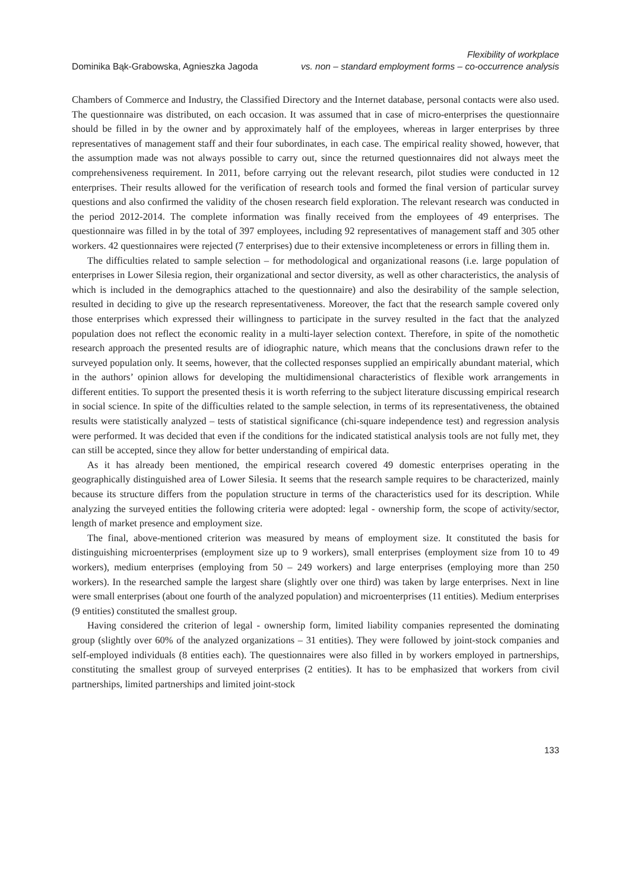Dominika Bąk-Grabowska, Agnieszka Jagoda
Flexibility of workplace
vs. non – standard employment forms – co-occurrence analysis
Chambers of Commerce and Industry, the Classified Directory and the Internet database, personal contacts were also used. The questionnaire was distributed, on each occasion. It was assumed that in case of micro-enterprises the questionnaire should be filled in by the owner and by approximately half of the employees, whereas in larger enterprises by three representatives of management staff and their four subordinates, in each case. The empirical reality showed, however, that the assumption made was not always possible to carry out, since the returned questionnaires did not always meet the comprehensiveness requirement. In 2011, before carrying out the relevant research, pilot studies were conducted in 12 enterprises. Their results allowed for the verification of research tools and formed the final version of particular survey questions and also confirmed the validity of the chosen research field exploration. The relevant research was conducted in the period 2012-2014. The complete information was finally received from the employees of 49 enterprises. The questionnaire was filled in by the total of 397 employees, including 92 representatives of management staff and 305 other workers. 42 questionnaires were rejected (7 enterprises) due to their extensive incompleteness or errors in filling them in.
The difficulties related to sample selection – for methodological and organizational reasons (i.e. large population of enterprises in Lower Silesia region, their organizational and sector diversity, as well as other characteristics, the analysis of which is included in the demographics attached to the questionnaire) and also the desirability of the sample selection, resulted in deciding to give up the research representativeness. Moreover, the fact that the research sample covered only those enterprises which expressed their willingness to participate in the survey resulted in the fact that the analyzed population does not reflect the economic reality in a multi-layer selection context. Therefore, in spite of the nomothetic research approach the presented results are of idiographic nature, which means that the conclusions drawn refer to the surveyed population only. It seems, however, that the collected responses supplied an empirically abundant material, which in the authors’ opinion allows for developing the multidimensional characteristics of flexible work arrangements in different entities. To support the presented thesis it is worth referring to the subject literature discussing empirical research in social science. In spite of the difficulties related to the sample selection, in terms of its representativeness, the obtained results were statistically analyzed – tests of statistical significance (chi-square independence test) and regression analysis were performed. It was decided that even if the conditions for the indicated statistical analysis tools are not fully met, they can still be accepted, since they allow for better understanding of empirical data.
As it has already been mentioned, the empirical research covered 49 domestic enterprises operating in the geographically distinguished area of Lower Silesia. It seems that the research sample requires to be characterized, mainly because its structure differs from the population structure in terms of the characteristics used for its description. While analyzing the surveyed entities the following criteria were adopted: legal - ownership form, the scope of activity/sector, length of market presence and employment size.
The final, above-mentioned criterion was measured by means of employment size. It constituted the basis for distinguishing microenterprises (employment size up to 9 workers), small enterprises (employment size from 10 to 49 workers), medium enterprises (employing from 50 – 249 workers) and large enterprises (employing more than 250 workers). In the researched sample the largest share (slightly over one third) was taken by large enterprises. Next in line were small enterprises (about one fourth of the analyzed population) and microenterprises (11 entities). Medium enterprises (9 entities) constituted the smallest group.
Having considered the criterion of legal - ownership form, limited liability companies represented the dominating group (slightly over 60% of the analyzed organizations – 31 entities). They were followed by joint-stock companies and self-employed individuals (8 entities each). The questionnaires were also filled in by workers employed in partnerships, constituting the smallest group of surveyed enterprises (2 entities). It has to be emphasized that workers from civil partnerships, limited partnerships and limited joint-stock
133